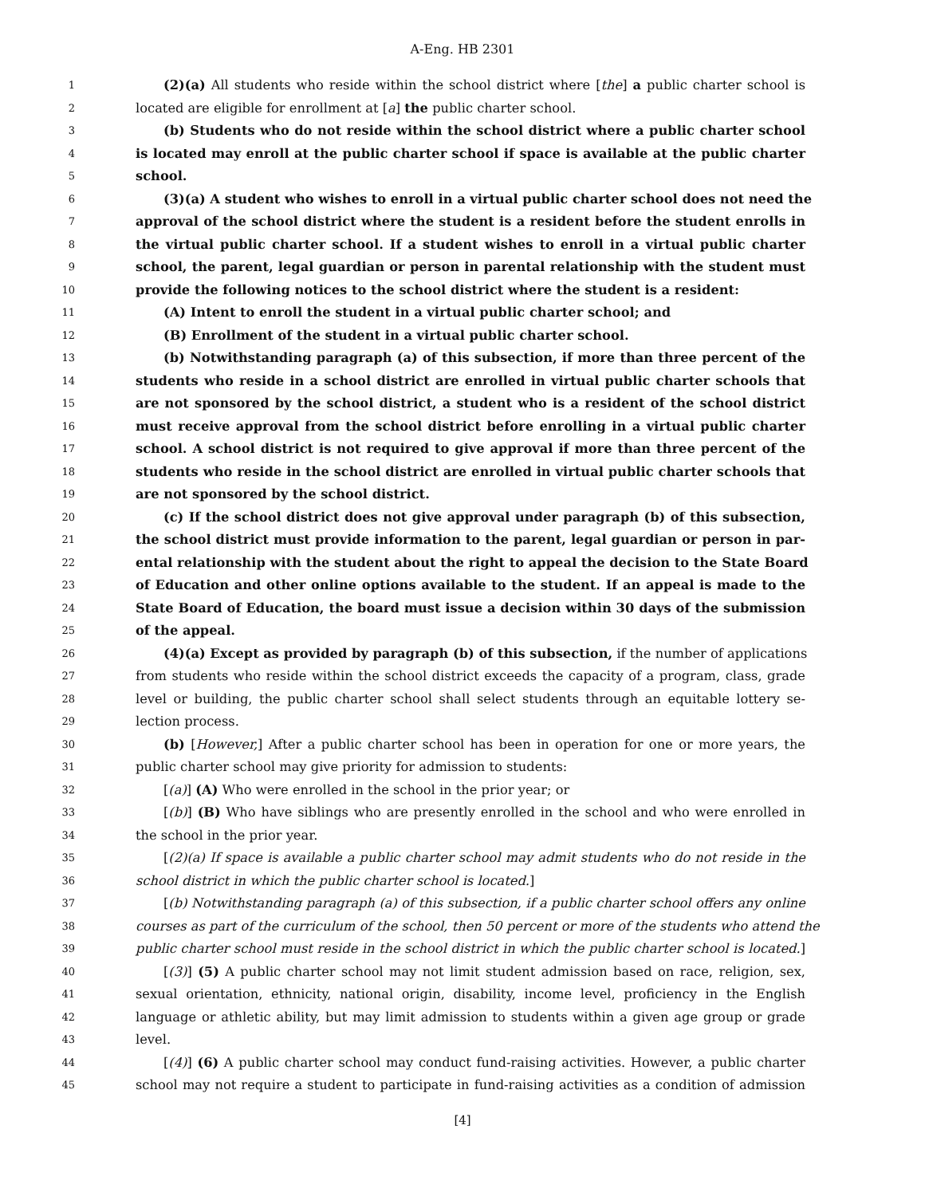A-Eng. HB 2301
1 (2)(a) All students who reside within the school district where [the] a public charter school is
2 located are eligible for enrollment at [a] the public charter school.
3 (b) Students who do not reside within the school district where a public charter school
4 is located may enroll at the public charter school if space is available at the public charter
5 school.
6 (3)(a) A student who wishes to enroll in a virtual public charter school does not need the
7 approval of the school district where the student is a resident before the student enrolls in
8 the virtual public charter school. If a student wishes to enroll in a virtual public charter
9 school, the parent, legal guardian or person in parental relationship with the student must
10 provide the following notices to the school district where the student is a resident:
11 (A) Intent to enroll the student in a virtual public charter school; and
12 (B) Enrollment of the student in a virtual public charter school.
13 (b) Notwithstanding paragraph (a) of this subsection, if more than three percent of the
14 students who reside in a school district are enrolled in virtual public charter schools that
15 are not sponsored by the school district, a student who is a resident of the school district
16 must receive approval from the school district before enrolling in a virtual public charter
17 school. A school district is not required to give approval if more than three percent of the
18 students who reside in the school district are enrolled in virtual public charter schools that
19 are not sponsored by the school district.
20 (c) If the school district does not give approval under paragraph (b) of this subsection,
21 the school district must provide information to the parent, legal guardian or person in par-
22 ental relationship with the student about the right to appeal the decision to the State Board
23 of Education and other online options available to the student. If an appeal is made to the
24 State Board of Education, the board must issue a decision within 30 days of the submission
25 of the appeal.
26 (4)(a) Except as provided by paragraph (b) of this subsection, if the number of applications
27 from students who reside within the school district exceeds the capacity of a program, class, grade
28 level or building, the public charter school shall select students through an equitable lottery se-
29 lection process.
30 (b) [However,] After a public charter school has been in operation for one or more years, the
31 public charter school may give priority for admission to students:
32 [(a)] (A) Who were enrolled in the school in the prior year; or
33 [(b)] (B) Who have siblings who are presently enrolled in the school and who were enrolled in
34 the school in the prior year.
35 [(2)(a) If space is available a public charter school may admit students who do not reside in the
36 school district in which the public charter school is located.]
37 [(b) Notwithstanding paragraph (a) of this subsection, if a public charter school offers any online
38 courses as part of the curriculum of the school, then 50 percent or more of the students who attend the
39 public charter school must reside in the school district in which the public charter school is located.]
40 [(3)] (5) A public charter school may not limit student admission based on race, religion, sex,
41 sexual orientation, ethnicity, national origin, disability, income level, proficiency in the English
42 language or athletic ability, but may limit admission to students within a given age group or grade
43 level.
44 [(4)] (6) A public charter school may conduct fund-raising activities. However, a public charter
45 school may not require a student to participate in fund-raising activities as a condition of admission
[4]